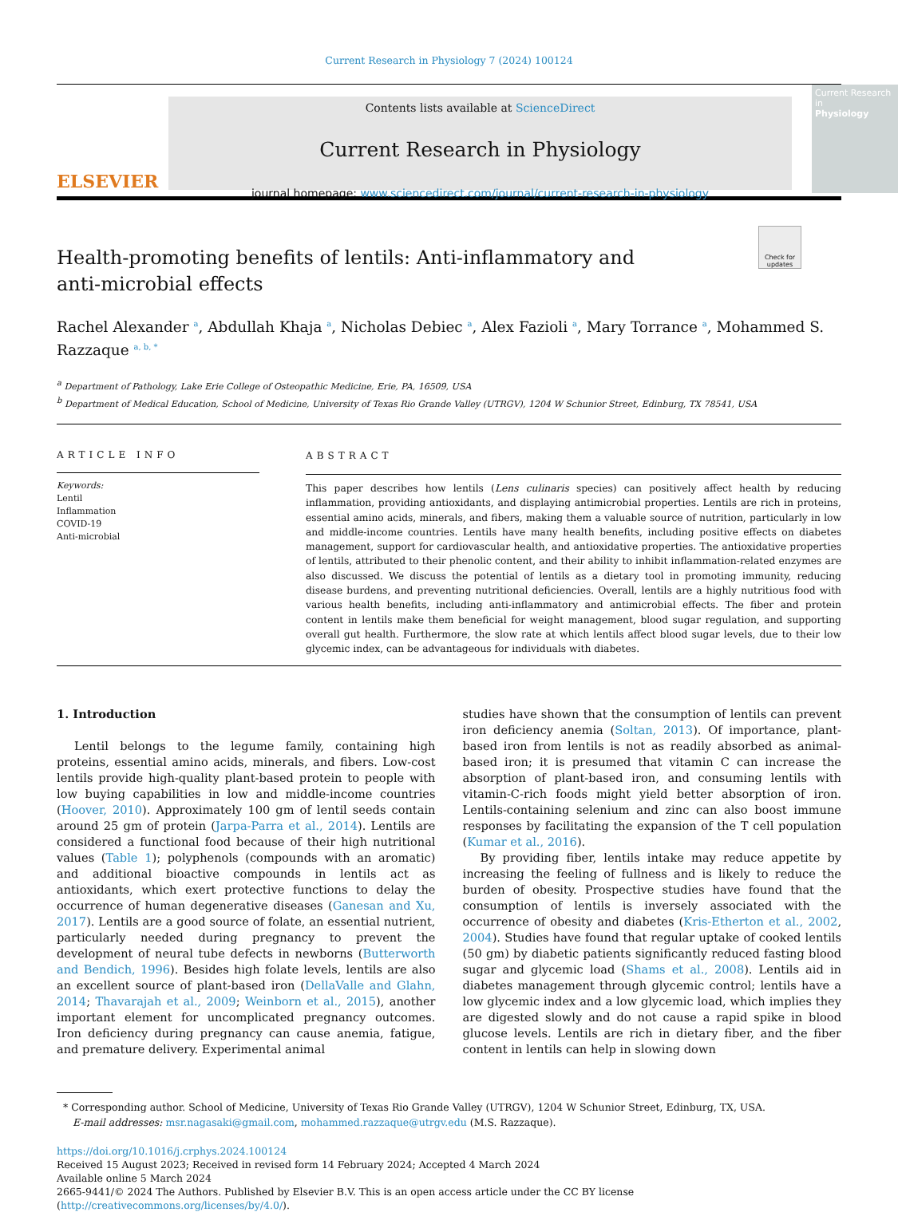Current Research in Physiology 7 (2024) 100124
ELSEVIER
Contents lists available at ScienceDirect
Current Research in Physiology
journal homepage: www.sciencedirect.com/journal/current-research-in-physiology
Current Research in
Physiology
Check for updates
Health-promoting benefits of lentils: Anti-inflammatory and anti-microbial effects
Rachel Alexander <sup>a</sup>, Abdullah Khaja <sup>a</sup>, Nicholas Debiec <sup>a</sup>, Alex Fazioli <sup>a</sup>, Mary Torrance <sup>a</sup>, Mohammed S. Razzaque <sup>a, b, *</sup>
<sup>a</sup> Department of Pathology, Lake Erie College of Osteopathic Medicine, Erie, PA, 16509, USA
<sup>b</sup> Department of Medical Education, School of Medicine, University of Texas Rio Grande Valley (UTRGV), 1204 W Schunior Street, Edinburg, TX 78541, USA
ARTICLE INFO
Keywords:
Lentil
Inflammation
COVID-19
Anti-microbial
ABSTRACT
This paper describes how lentils (Lens culinaris species) can positively affect health by reducing inflammation, providing antioxidants, and displaying antimicrobial properties. Lentils are rich in proteins, essential amino acids, minerals, and fibers, making them a valuable source of nutrition, particularly in low and middle-income countries. Lentils have many health benefits, including positive effects on diabetes management, support for cardiovascular health, and antioxidative properties. The antioxidative properties of lentils, attributed to their phenolic content, and their ability to inhibit inflammation-related enzymes are also discussed. We discuss the potential of lentils as a dietary tool in promoting immunity, reducing disease burdens, and preventing nutritional deficiencies. Overall, lentils are a highly nutritious food with various health benefits, including anti-inflammatory and antimicrobial effects. The fiber and protein content in lentils make them beneficial for weight management, blood sugar regulation, and supporting overall gut health. Furthermore, the slow rate at which lentils affect blood sugar levels, due to their low glycemic index, can be advantageous for individuals with diabetes.
1. Introduction
Lentil belongs to the legume family, containing high proteins, essential amino acids, minerals, and fibers. Low-cost lentils provide high-quality plant-based protein to people with low buying capabilities in low and middle-income countries (Hoover, 2010). Approximately 100 gm of lentil seeds contain around 25 gm of protein (Jarpa-Parra et al., 2014). Lentils are considered a functional food because of their high nutritional values (Table 1); polyphenols (compounds with an aromatic) and additional bioactive compounds in lentils act as antioxidants, which exert protective functions to delay the occurrence of human degenerative diseases (Ganesan and Xu, 2017). Lentils are a good source of folate, an essential nutrient, particularly needed during pregnancy to prevent the development of neural tube defects in newborns (Butterworth and Bendich, 1996). Besides high folate levels, lentils are also an excellent source of plant-based iron (DellaValle and Glahn, 2014; Thavarajah et al., 2009; Weinborn et al., 2015), another important element for uncomplicated pregnancy outcomes. Iron deficiency during pregnancy can cause anemia, fatigue, and premature delivery. Experimental animal
studies have shown that the consumption of lentils can prevent iron deficiency anemia (Soltan, 2013). Of importance, plant-based iron from lentils is not as readily absorbed as animal-based iron; it is presumed that vitamin C can increase the absorption of plant-based iron, and consuming lentils with vitamin-C-rich foods might yield better absorption of iron. Lentils-containing selenium and zinc can also boost immune responses by facilitating the expansion of the T cell population (Kumar et al., 2016).
By providing fiber, lentils intake may reduce appetite by increasing the feeling of fullness and is likely to reduce the burden of obesity. Prospective studies have found that the consumption of lentils is inversely associated with the occurrence of obesity and diabetes (Kris-Etherton et al., 2002, 2004). Studies have found that regular uptake of cooked lentils (50 gm) by diabetic patients significantly reduced fasting blood sugar and glycemic load (Shams et al., 2008). Lentils aid in diabetes management through glycemic control; lentils have a low glycemic index and a low glycemic load, which implies they are digested slowly and do not cause a rapid spike in blood glucose levels. Lentils are rich in dietary fiber, and the fiber content in lentils can help in slowing down
* Corresponding author. School of Medicine, University of Texas Rio Grande Valley (UTRGV), 1204 W Schunior Street, Edinburg, TX, USA.
E-mail addresses: msr.nagasaki@gmail.com, mohammed.razzaque@utrgv.edu (M.S. Razzaque).
https://doi.org/10.1016/j.crphys.2024.100124
Received 15 August 2023; Received in revised form 14 February 2024; Accepted 4 March 2024
Available online 5 March 2024
2665-9441/© 2024 The Authors. Published by Elsevier B.V. This is an open access article under the CC BY license (http://creativecommons.org/licenses/by/4.0/).